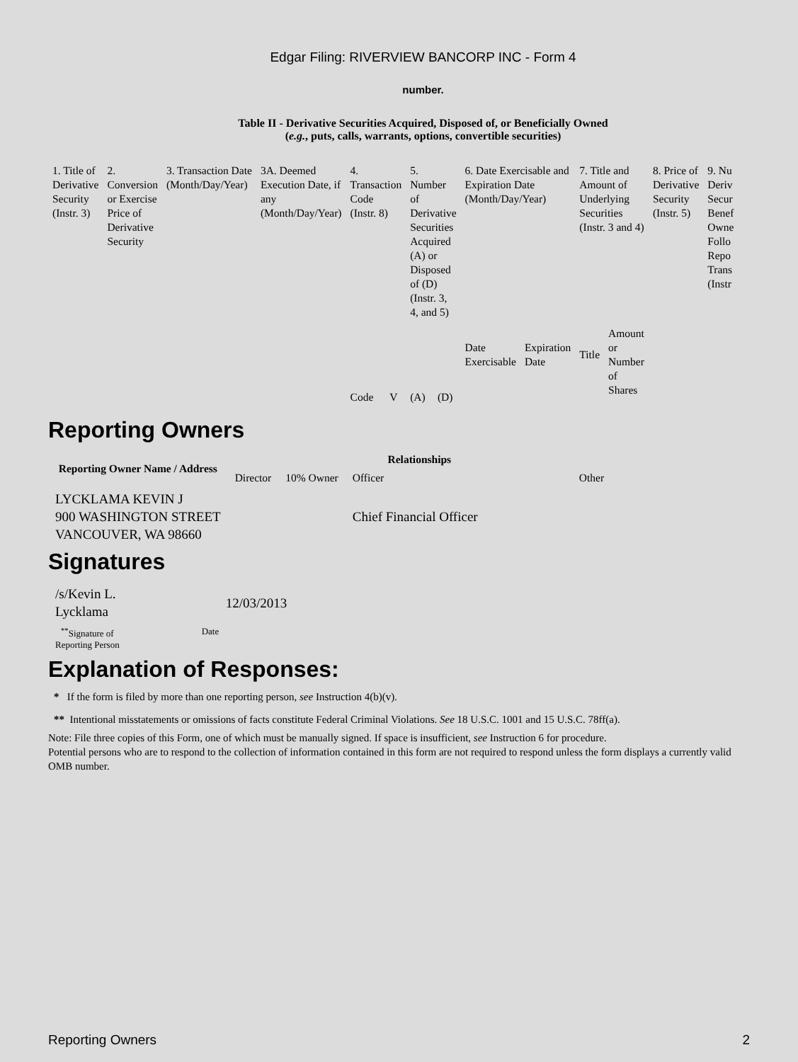Edgar Filing: RIVERVIEW BANCORP INC - Form 4
number.
Table II - Derivative Securities Acquired, Disposed of, or Beneficially Owned
(e.g., puts, calls, warrants, options, convertible securities)
| 1. Title of Derivative Security (Instr. 3) | 2. Conversion or Exercise Price of Derivative Security | 3. Transaction Date (Month/Day/Year) | 3A. Deemed Execution Date, if any (Month/Day/Year) | 4. Transaction Code (Instr. 8) | | 5. Number of Derivative Securities Acquired (A) or Disposed of (D) (Instr. 3, 4, and 5) | | 6. Date Exercisable and Expiration Date (Month/Day/Year) | | 7. Title and Amount of Underlying Securities (Instr. 3 and 4) | | 8. Price of Derivative Security (Instr. 5) | 9. Nu Deriv Secur Benef Owne Follo Repo Trans (Instr |
| | | | | Code | V | (A) | (D) | Date Exercisable | Expiration Date | Title | Amount or Number of Shares | | |
Reporting Owners
| Reporting Owner Name / Address | Relationships | | | |
| --- | --- | --- | --- | --- |
| | Director | 10% Owner | Officer | Other |
| LYCKLAMA KEVIN J 900 WASHINGTON STREET VANCOUVER, WA 98660 | | | Chief Financial Officer | |
Signatures
| /s/Kevin L. Lycklama | 12/03/2013 |
| <sup>**</sup> Signature of Reporting Person | Date |
Explanation of Responses:
* If the form is filed by more than one reporting person, see Instruction 4(b)(v).
** Intentional misstatements or omissions of facts constitute Federal Criminal Violations. See 18 U.S.C. 1001 and 15 U.S.C. 78ff(a).
Note: File three copies of this Form, one of which must be manually signed. If space is insufficient, see Instruction 6 for procedure.
Potential persons who are to respond to the collection of information contained in this form are not required to respond unless the form displays a currently valid OMB number.
Reporting Owners 2